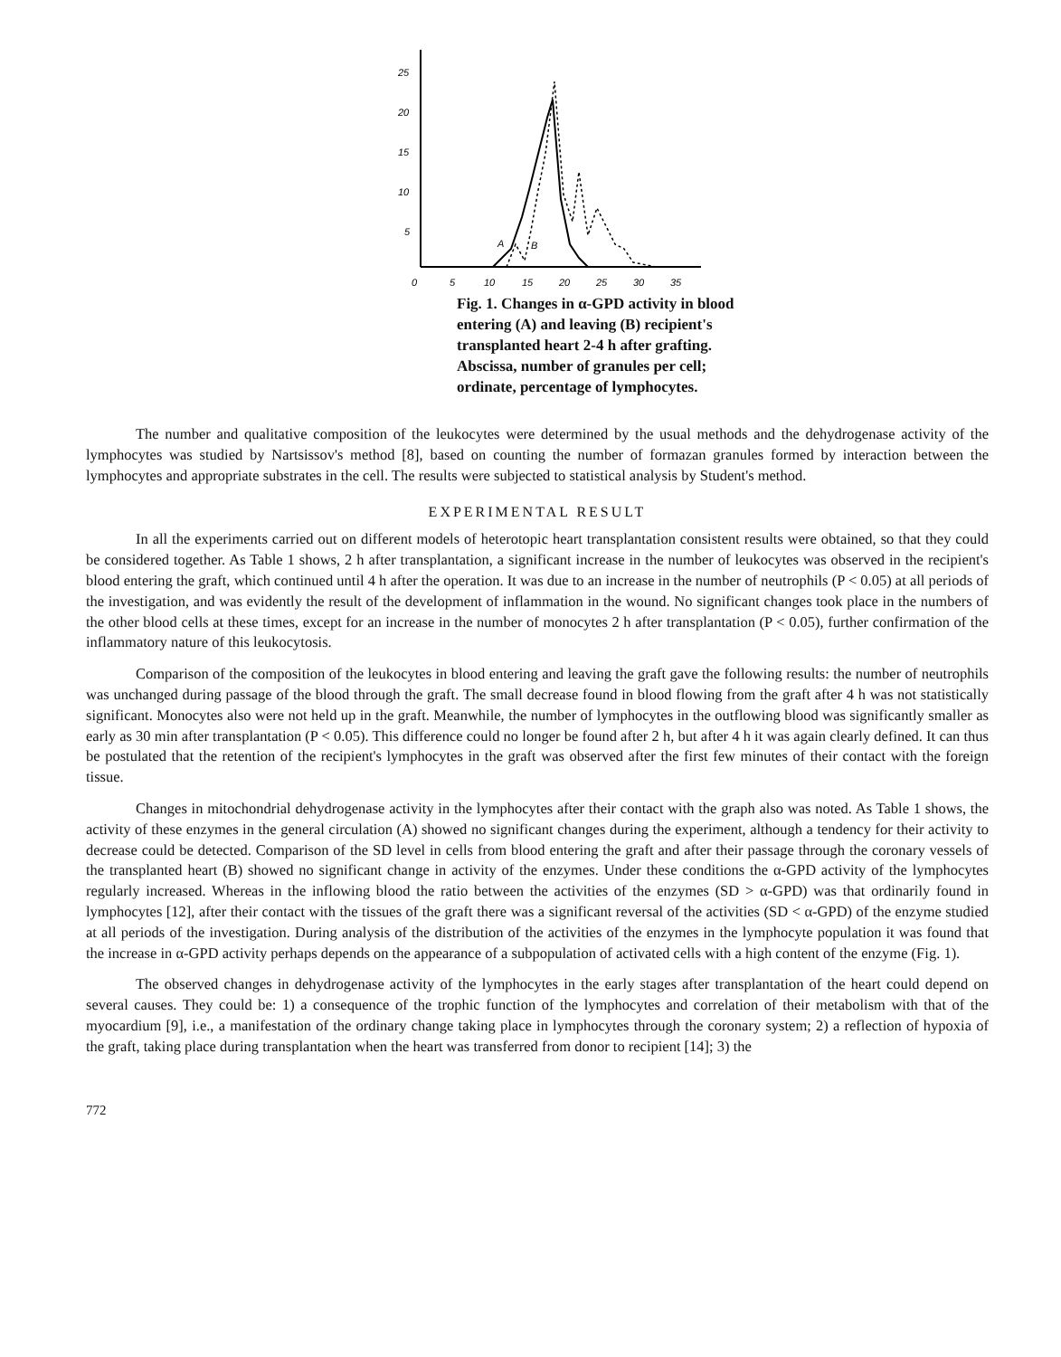25
20
15
10
5
0
5
10
15
20
25
30
35
A
B
Fig. 1. Changes in α-GPD activity in blood entering (A) and leaving (B) recipient's transplanted heart 2-4 h after grafting. Abscissa, number of granules per cell; ordinate, percentage of lymphocytes.
The number and qualitative composition of the leukocytes were determined by the usual methods and the dehydrogenase activity of the lymphocytes was studied by Nartsissov's method [8], based on counting the number of formazan granules formed by interaction between the lymphocytes and appropriate substrates in the cell. The results were subjected to statistical analysis by Student's method.
EXPERIMENTAL RESULT
In all the experiments carried out on different models of heterotopic heart transplantation consistent results were obtained, so that they could be considered together. As Table 1 shows, 2 h after transplantation, a significant increase in the number of leukocytes was observed in the recipient's blood entering the graft, which continued until 4 h after the operation. It was due to an increase in the number of neutrophils (P < 0.05) at all periods of the investigation, and was evidently the result of the development of inflammation in the wound. No significant changes took place in the numbers of the other blood cells at these times, except for an increase in the number of monocytes 2 h after transplantation (P < 0.05), further confirmation of the inflammatory nature of this leukocytosis.
Comparison of the composition of the leukocytes in blood entering and leaving the graft gave the following results: the number of neutrophils was unchanged during passage of the blood through the graft. The small decrease found in blood flowing from the graft after 4 h was not statistically significant. Monocytes also were not held up in the graft. Meanwhile, the number of lymphocytes in the outflowing blood was significantly smaller as early as 30 min after transplantation (P < 0.05). This difference could no longer be found after 2 h, but after 4 h it was again clearly defined. It can thus be postulated that the retention of the recipient's lymphocytes in the graft was observed after the first few minutes of their contact with the foreign tissue.
Changes in mitochondrial dehydrogenase activity in the lymphocytes after their contact with the graph also was noted. As Table 1 shows, the activity of these enzymes in the general circulation (A) showed no significant changes during the experiment, although a tendency for their activity to decrease could be detected. Comparison of the SD level in cells from blood entering the graft and after their passage through the coronary vessels of the transplanted heart (B) showed no significant change in activity of the enzymes. Under these conditions the α-GPD activity of the lymphocytes regularly increased. Whereas in the inflowing blood the ratio between the activities of the enzymes (SD > α-GPD) was that ordinarily found in lymphocytes [12], after their contact with the tissues of the graft there was a significant reversal of the activities (SD < α-GPD) of the enzyme studied at all periods of the investigation. During analysis of the distribution of the activities of the enzymes in the lymphocyte population it was found that the increase in α-GPD activity perhaps depends on the appearance of a subpopulation of activated cells with a high content of the enzyme (Fig. 1).
The observed changes in dehydrogenase activity of the lymphocytes in the early stages after transplantation of the heart could depend on several causes. They could be: 1) a consequence of the trophic function of the lymphocytes and correlation of their metabolism with that of the myocardium [9], i.e., a manifestation of the ordinary change taking place in lymphocytes through the coronary system; 2) a reflection of hypoxia of the graft, taking place during transplantation when the heart was transferred from donor to recipient [14]; 3) the
772